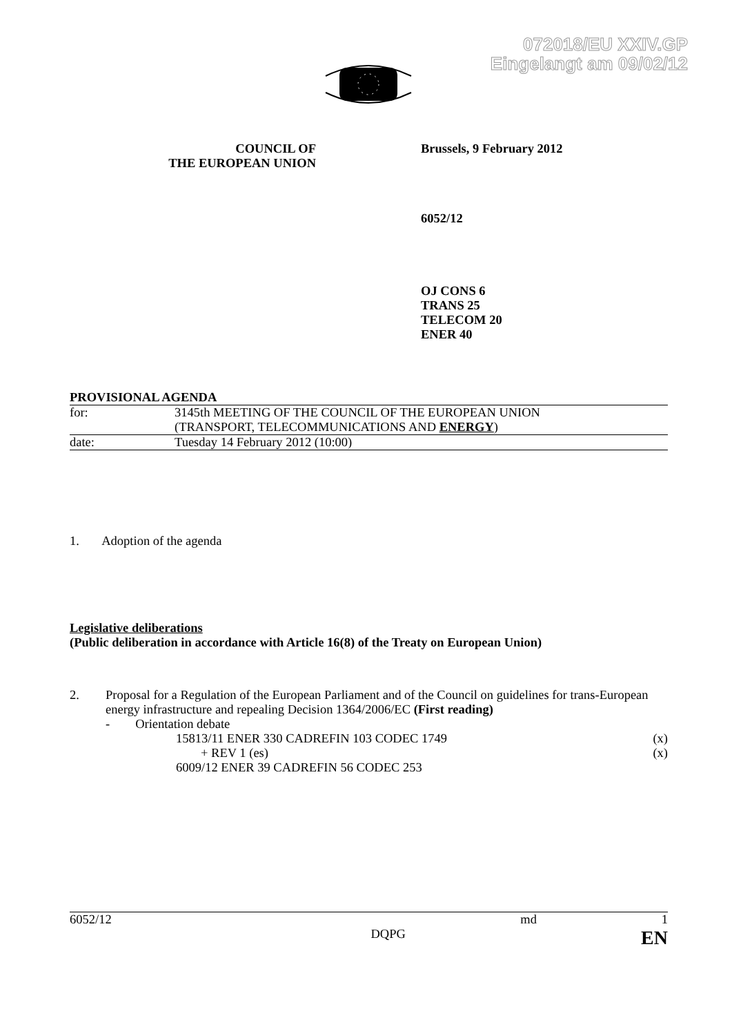072018/EU XXIV.GP
Eingelangt am 09/02/12
COUNCIL OF
THE EUROPEAN UNION
Brussels, 9 February 2012
6052/12
OJ CONS 6
TRANS 25
TELECOM 20
ENER 40
PROVISIONAL AGENDA
| for: | 3145th MEETING OF THE COUNCIL OF THE EUROPEAN UNION (TRANSPORT, TELECOMMUNICATIONS AND ENERGY ) |
| date: | Tuesday 14 February 2012 (10:00) |
1. Adoption of the agenda
Legislative deliberations
(Public deliberation in accordance with Article 16(8) of the Treaty on European Union)
| 2. | Proposal for a Regulation of the European Parliament and of the Council on guidelines for trans-European energy infrastructure and repealing Decision 1364/2006/EC (First reading) - Orientation debate | |
| | 15813/11 ENER 330 CADREFIN 103 CODEC 1749 | (x) |
| | + REV 1 (es) | (x) |
| | 6009/12 ENER 39 CADREFIN 56 CODEC 253 | |
| 6052/12 | | md | 1 |
| | DQPG | | EN |